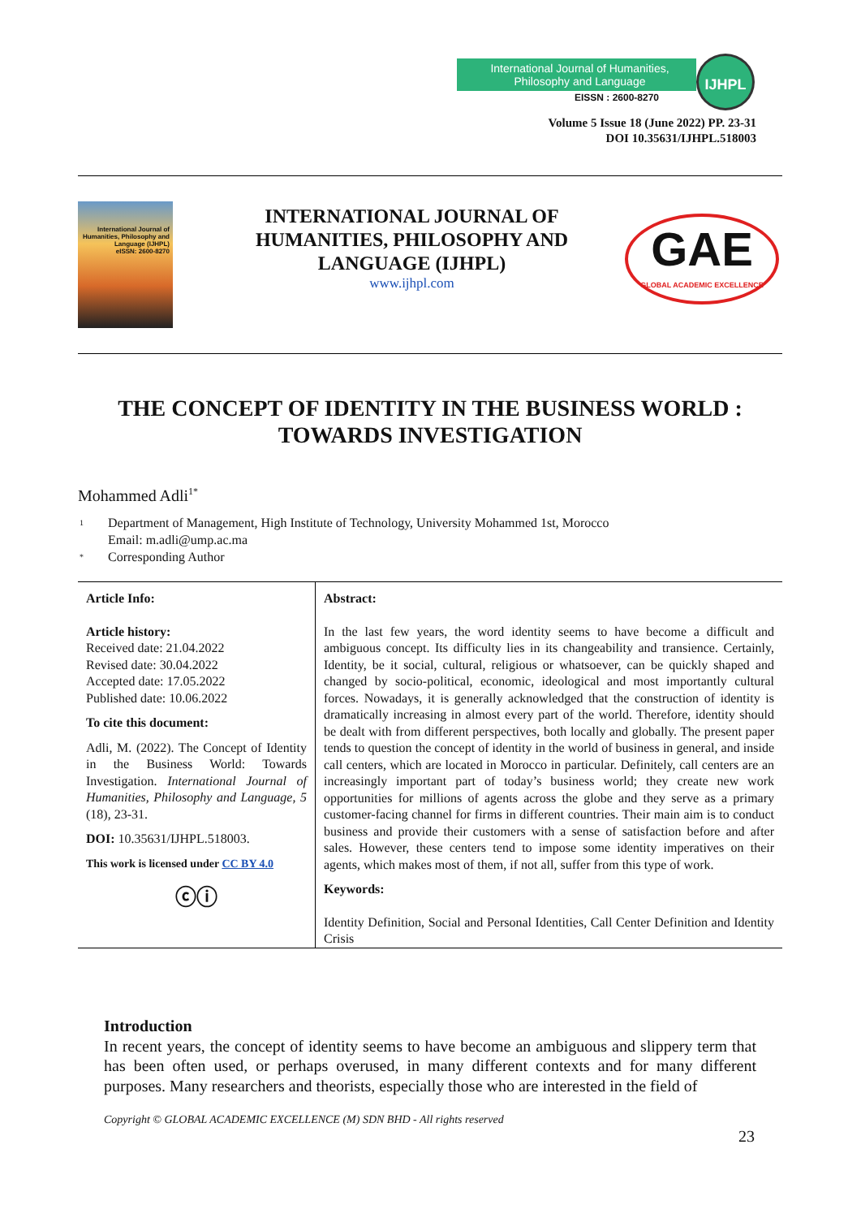International Journal of Humanities, Philosophy and Language
EISSN : 2600-8270
IJHPL
Volume 5 Issue 18 (June 2022) PP. 23-31
DOI 10.35631/IJHPL.518003
International Journal of Humanities, Philosophy and Language (IJHPL)
eISSN: 2600-8270
INTERNATIONAL JOURNAL OF HUMANITIES, PHILOSOPHY AND LANGUAGE (IJHPL)
www.ijhpl.com
GAE
GLOBAL ACADEMIC EXCELLENCE
THE CONCEPT OF IDENTITY IN THE BUSINESS WORLD : TOWARDS INVESTIGATION
Mohammed Adli<sup>1*</sup>
<sup>1</sup> Department of Management, High Institute of Technology, University Mohammed 1st, Morocco
Email: m.adli@ump.ac.ma
<sup>*</sup> Corresponding Author
| Article Info: Article history: Received date: 21.04.2022 Revised date: 30.04.2022 Accepted date: 17.05.2022 Published date: 10.06.2022 To cite this document: Adli, M. (2022). The Concept of Identity in the Business World: Towards Investigation. International Journal of Humanities, Philosophy and Language, 5 (18), 23-31. DOI: 10.35631/IJHPL.518003. This work is licensed under CC BY 4.0 ⓒⓘ | Abstract: In the last few years, the word identity seems to have become a difficult and ambiguous concept. Its difficulty lies in its changeability and transience. Certainly, Identity, be it social, cultural, religious or whatsoever, can be quickly shaped and changed by socio-political, economic, ideological and most importantly cultural forces. Nowadays, it is generally acknowledged that the construction of identity is dramatically increasing in almost every part of the world. Therefore, identity should be dealt with from different perspectives, both locally and globally. The present paper tends to question the concept of identity in the world of business in general, and inside call centers, which are located in Morocco in particular. Definitely, call centers are an increasingly important part of today’s business world; they create new work opportunities for millions of agents across the globe and they serve as a primary customer-facing channel for firms in different countries. Their main aim is to conduct business and provide their customers with a sense of satisfaction before and after sales. However, these centers tend to impose some identity imperatives on their agents, which makes most of them, if not all, suffer from this type of work. Keywords: Identity Definition, Social and Personal Identities, Call Center Definition and Identity Crisis |
Introduction
In recent years, the concept of identity seems to have become an ambiguous and slippery term that has been often used, or perhaps overused, in many different contexts and for many different purposes. Many researchers and theorists, especially those who are interested in the field of
Copyright © GLOBAL ACADEMIC EXCELLENCE (M) SDN BHD - All rights reserved
23